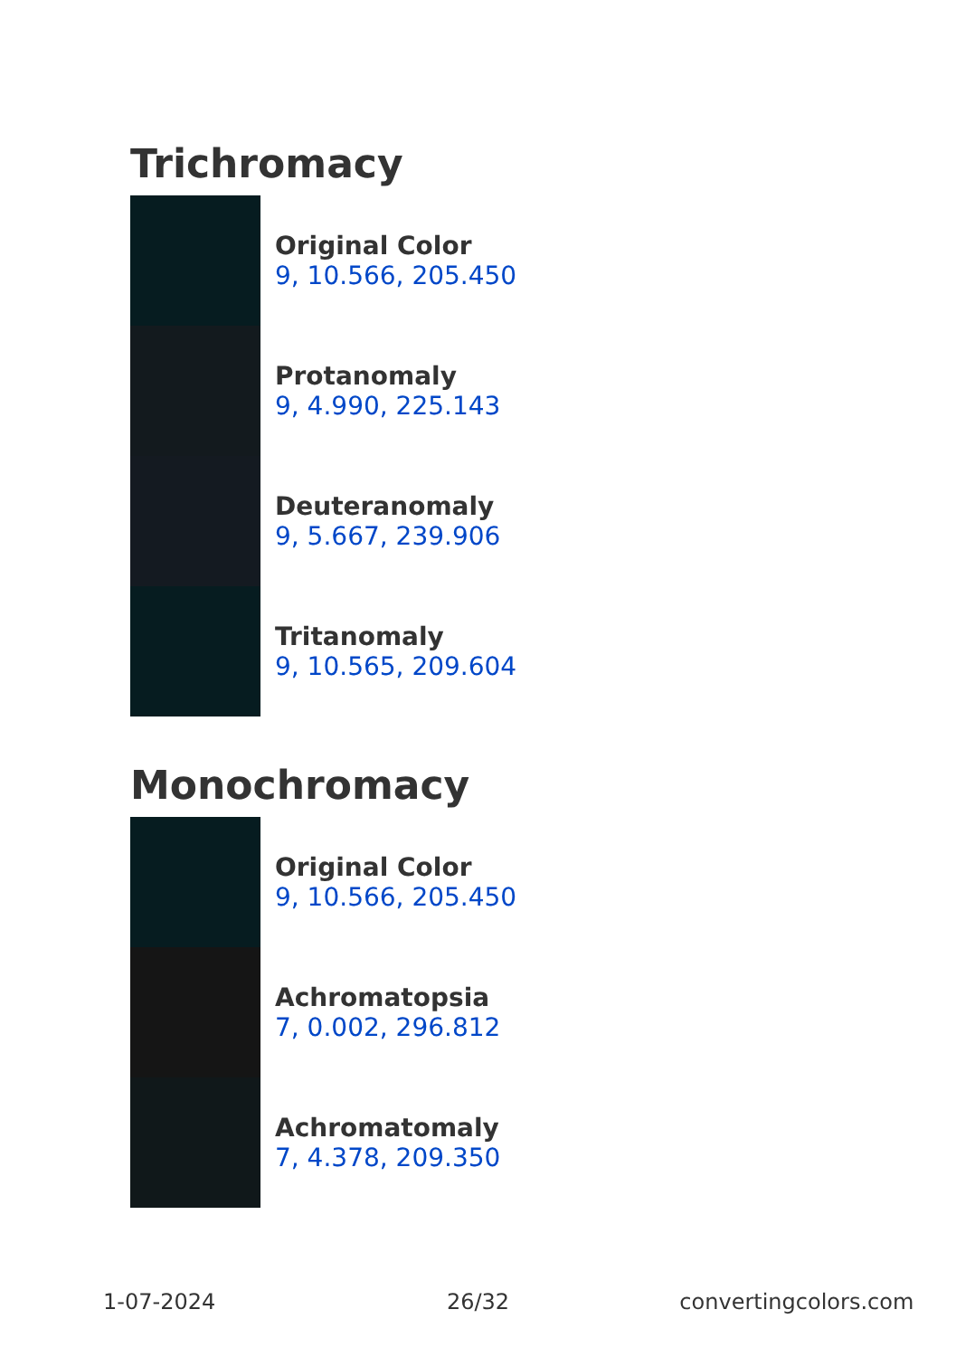Trichromacy
Original Color
9, 10.566, 205.450
Protanomaly
9, 4.990, 225.143
Deuteranomaly
9, 5.667, 239.906
Tritanomaly
9, 10.565, 209.604
Monochromacy
Original Color
9, 10.566, 205.450
Achromatopsia
7, 0.002, 296.812
Achromatomaly
7, 4.378, 209.350
1-07-2024 26/32 convertingcolors.com